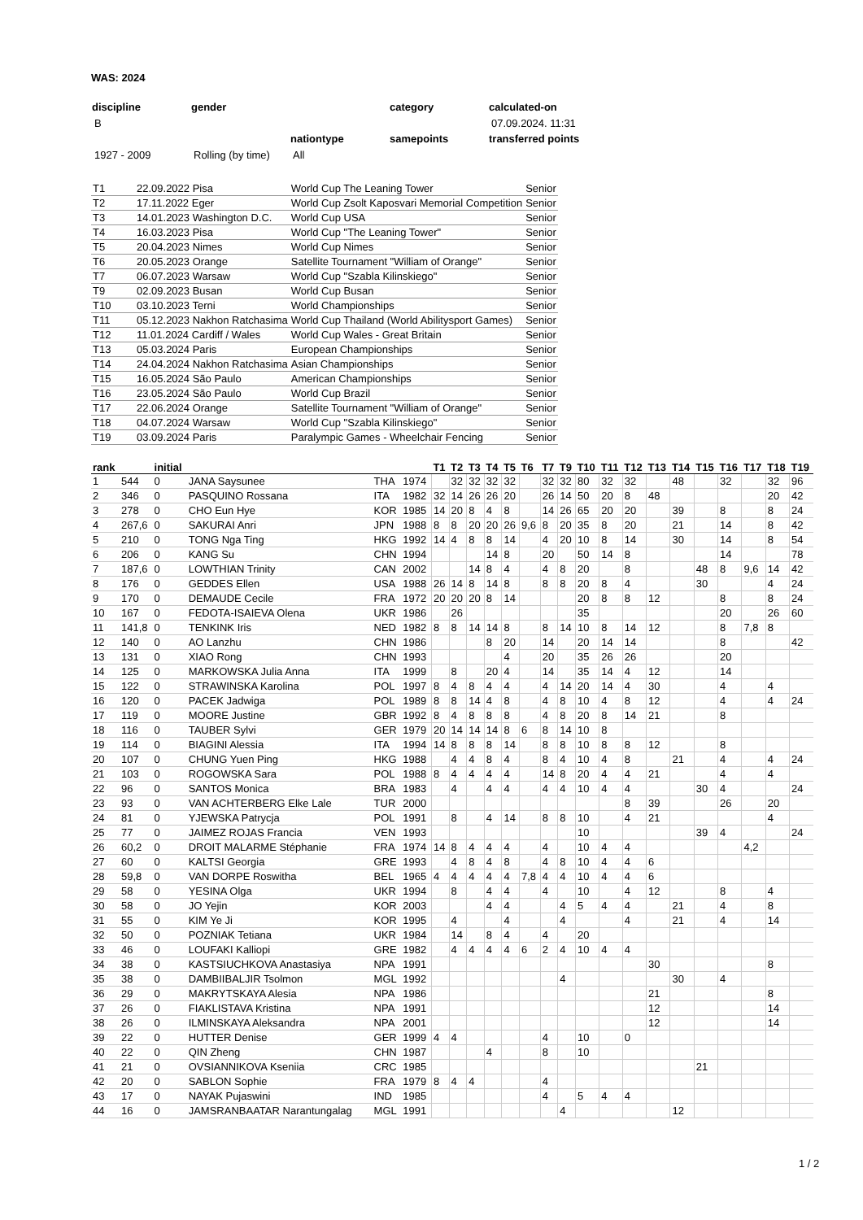WAS: 2024
| discipline | gender | | category | calculated-on |
| --- | --- | --- | --- | --- |
| B | | | | 07.09.2024. 11:31 |
| | | nationtype | samepoints | transferred points |
| 1927 - 2009 | Rolling (by time) | All | | |
| T1 | 22.09.2022 Pisa | World Cup The Leaning Tower | Senior |
| T2 | 17.11.2022 Eger | World Cup Zsolt Kaposvari Memorial Competition | Senior |
| T3 | 14.01.2023 Washington D.C. | World Cup USA | Senior |
| T4 | 16.03.2023 Pisa | World Cup "The Leaning Tower" | Senior |
| T5 | 20.04.2023 Nimes | World Cup Nimes | Senior |
| T6 | 20.05.2023 Orange | Satellite Tournament "William of Orange" | Senior |
| T7 | 06.07.2023 Warsaw | World Cup "Szabla Kilinskiego" | Senior |
| T9 | 02.09.2023 Busan | World Cup Busan | Senior |
| T10 | 03.10.2023 Terni | World Championships | Senior |
| T11 | 05.12.2023 Nakhon Ratchasima | World Cup Thailand (World Abilitysport Games) | Senior |
| T12 | 11.01.2024 Cardiff / Wales | World Cup Wales - Great Britain | Senior |
| T13 | 05.03.2024 Paris | European Championships | Senior |
| T14 | 24.04.2024 Nakhon Ratchasima | Asian Championships | Senior |
| T15 | 16.05.2024 São Paulo | American Championships | Senior |
| T16 | 23.05.2024 São Paulo | World Cup Brazil | Senior |
| T17 | 22.06.2024 Orange | Satellite Tournament "William of Orange" | Senior |
| T18 | 04.07.2024 Warsaw | World Cup "Szabla Kilinskiego" | Senior |
| T19 | 03.09.2024 Paris | Paralympic Games - Wheelchair Fencing | Senior |
| rank | | initial | | | | T1 | T2 | T3 | T4 | T5 | T6 | T7 | T9 | T10 | T11 | T12 | T13 | T14 | T15 | T16 | T17 | T18 | T19 |
| --- | --- | --- | --- | --- | --- | --- | --- | --- | --- | --- | --- | --- | --- | --- | --- | --- | --- | --- | --- | --- | --- | --- | --- |
| 1 | 544 | 0 | JANA Saysunee | THA | 1974 | | 32 | 32 | 32 | 32 | | 32 | 32 | 80 | 32 | 32 | | 48 | | 32 | | 32 | 96 |
| 2 | 346 | 0 | PASQUINO Rossana | ITA | 1982 | 32 | 14 | 26 | 26 | 20 | | 26 | 14 | 50 | 20 | 8 | 48 | | | | | 20 | 42 |
| 3 | 278 | 0 | CHO Eun Hye | KOR | 1985 | 14 | 20 | 8 | 4 | 8 | | 14 | 26 | 65 | 20 | 20 | | 39 | | 8 | | 8 | 24 |
| 4 | 267,6 | 0 | SAKURAI Anri | JPN | 1988 | 8 | 8 | 20 | 20 | 26 | 9,6 | 8 | 20 | 35 | 8 | 20 | | 21 | | 14 | | 8 | 42 |
| 5 | 210 | 0 | TONG Nga Ting | HKG | 1992 | 14 | 4 | 8 | 8 | 14 | | 4 | 20 | 10 | 8 | 14 | | 30 | | 14 | | 8 | 54 |
| 6 | 206 | 0 | KANG Su | CHN | 1994 | | | | 14 | 8 | | 20 | | 50 | 14 | 8 | | | | 14 | | | 78 |
| 7 | 187,6 | 0 | LOWTHIAN Trinity | CAN | 2002 | | | 14 | 8 | 4 | | 4 | 8 | 20 | | 8 | | | 48 | 8 | 9,6 | 14 | 42 |
| 8 | 176 | 0 | GEDDES Ellen | USA | 1988 | 26 | 14 | 8 | 14 | 8 | | 8 | 8 | 20 | 8 | 4 | | | 30 | | | 4 | 24 |
| 9 | 170 | 0 | DEMAUDE Cecile | FRA | 1972 | 20 | 20 | 20 | 8 | 14 | | | | 20 | 8 | 8 | 12 | | | 8 | | 8 | 24 |
| 10 | 167 | 0 | FEDOTA-ISAIEVA Olena | UKR | 1986 | | 26 | | | | | | | 35 | | | | | | 20 | | 26 | 60 |
| 11 | 141,8 | 0 | TENKINK Iris | NED | 1982 | 8 | 8 | 14 | 14 | 8 | | 8 | 14 | 10 | 8 | 14 | 12 | | | 8 | 7,8 | 8 | |
| 12 | 140 | 0 | AO Lanzhu | CHN | 1986 | | | | 8 | 20 | | 14 | | 20 | 14 | 14 | | | | 8 | | | 42 |
| 13 | 131 | 0 | XIAO Rong | CHN | 1993 | | | | | 4 | | 20 | | 35 | 26 | 26 | | | | 20 | | | |
| 14 | 125 | 0 | MARKOWSKA Julia Anna | ITA | 1999 | | 8 | | 20 | 4 | | 14 | | 35 | 14 | 4 | 12 | | | 14 | | | |
| 15 | 122 | 0 | STRAWINSKA Karolina | POL | 1997 | 8 | 4 | 8 | 4 | 4 | | 4 | 14 | 20 | 14 | 4 | 30 | | | 4 | | 4 | |
| 16 | 120 | 0 | PACEK Jadwiga | POL | 1989 | 8 | 8 | 14 | 4 | 8 | | 4 | 8 | 10 | 4 | 8 | 12 | | | 4 | | 4 | 24 |
| 17 | 119 | 0 | MOORE Justine | GBR | 1992 | 8 | 4 | 8 | 8 | 8 | | 4 | 8 | 20 | 8 | 14 | 21 | | | 8 | | | |
| 18 | 116 | 0 | TAUBER Sylvi | GER | 1979 | 20 | 14 | 14 | 14 | 8 | 6 | 8 | 14 | 10 | 8 | | | | | | | | |
| 19 | 114 | 0 | BIAGINI Alessia | ITA | 1994 | 14 | 8 | 8 | 8 | 14 | | 8 | 8 | 10 | 8 | 8 | 12 | | | 8 | | | |
| 20 | 107 | 0 | CHUNG Yuen Ping | HKG | 1988 | | 4 | 4 | 8 | 4 | | 8 | 4 | 10 | 4 | 8 | | 21 | | 4 | | 4 | 24 |
| 21 | 103 | 0 | ROGOWSKA Sara | POL | 1988 | 8 | 4 | 4 | 4 | 4 | | 14 | 8 | 20 | 4 | 4 | 21 | | | 4 | | 4 | |
| 22 | 96 | 0 | SANTOS Monica | BRA | 1983 | | 4 | | 4 | 4 | | 4 | 4 | 10 | 4 | 4 | | | 30 | 4 | | | 24 |
| 23 | 93 | 0 | VAN ACHTERBERG Elke Lale | TUR | 2000 | | | | | | | | | | | 8 | 39 | | | 26 | | 20 | |
| 24 | 81 | 0 | YJEWSKA Patrycja | POL | 1991 | | 8 | | 4 | 14 | | 8 | 8 | 10 | | 4 | 21 | | | | | 4 | |
| 25 | 77 | 0 | JAIMEZ ROJAS Francia | VEN | 1993 | | | | | | | | | 10 | | | | | 39 | 4 | | | 24 |
| 26 | 60,2 | 0 | DROIT MALARME Stéphanie | FRA | 1974 | 14 | 8 | 4 | 4 | 4 | | 4 | | 10 | 4 | 4 | | | | | 4,2 | | |
| 27 | 60 | 0 | KALTSI Georgia | GRE | 1993 | | 4 | 8 | 4 | 8 | | 4 | 8 | 10 | 4 | 4 | 6 | | | | | | |
| 28 | 59,8 | 0 | VAN DORPE Roswitha | BEL | 1965 | 4 | 4 | 4 | 4 | 4 | 7,8 | 4 | 4 | 10 | 4 | 4 | 6 | | | | | | |
| 29 | 58 | 0 | YESINA Olga | UKR | 1994 | | 8 | | 4 | 4 | | 4 | | 10 | | 4 | 12 | | | 8 | | 4 | |
| 30 | 58 | 0 | JO Yejin | KOR | 2003 | | | | 4 | 4 | | | 4 | 5 | 4 | 4 | | 21 | | 4 | | 8 | |
| 31 | 55 | 0 | KIM Ye Ji | KOR | 1995 | | 4 | | | 4 | | | 4 | | | 4 | | 21 | | 4 | | 14 | |
| 32 | 50 | 0 | POZNIAK Tetiana | UKR | 1984 | | 14 | | 8 | 4 | | 4 | | 20 | | | | | | | | | |
| 33 | 46 | 0 | LOUFAKI Kalliopi | GRE | 1982 | | 4 | 4 | 4 | 4 | 6 | 2 | 4 | 10 | 4 | 4 | | | | | | | |
| 34 | 38 | 0 | KASTSIUCHKOVA Anastasiya | NPA | 1991 | | | | | | | | | | | | 30 | | | | | 8 | |
| 35 | 38 | 0 | DAMBIIBALJIR Tsolmon | MGL | 1992 | | | | | | | | 4 | | | | | 30 | | 4 | | | |
| 36 | 29 | 0 | MAKRYTSKAYA Alesia | NPA | 1986 | | | | | | | | | | | | 21 | | | | | 8 | |
| 37 | 26 | 0 | FIAKLISTAVA Kristina | NPA | 1991 | | | | | | | | | | | | 12 | | | | | 14 | |
| 38 | 26 | 0 | ILMINSKAYA Aleksandra | NPA | 2001 | | | | | | | | | | | | 12 | | | | | 14 | |
| 39 | 22 | 0 | HUTTER Denise | GER | 1999 | 4 | 4 | | | | | 4 | | 10 | | 0 | | | | | | | |
| 40 | 22 | 0 | QIN Zheng | CHN | 1987 | | | | 4 | | | 8 | | 10 | | | | | | | | | |
| 41 | 21 | 0 | OVSIANNIKOVA Kseniia | CRC | 1985 | | | | | | | | | | | | | | 21 | | | | |
| 42 | 20 | 0 | SABLON Sophie | FRA | 1979 | 8 | 4 | 4 | | | | 4 | | | | | | | | | | | |
| 43 | 17 | 0 | NAYAK Pujaswini | IND | 1985 | | | | | | | 4 | | 5 | 4 | 4 | | | | | | | |
| 44 | 16 | 0 | JAMSRANBAATAR Narantungalag | MGL | 1991 | | | | | | | | 4 | | | | | 12 | | | | | |
1 / 2